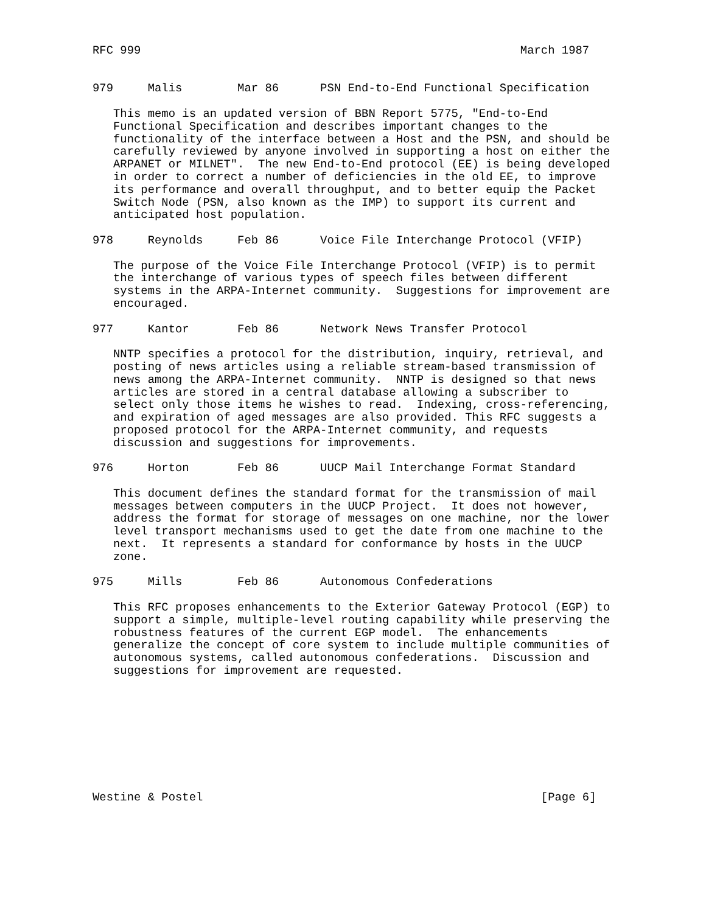RFC 999                                                       March 1987


979     Malis        Mar 86      PSN End-to-End Functional Specification

   This memo is an updated version of BBN Report 5775, "End-to-End
   Functional Specification and describes important changes to the
   functionality of the interface between a Host and the PSN, and should be
   carefully reviewed by anyone involved in supporting a host on either the
   ARPANET or MILNET".  The new End-to-End protocol (EE) is being developed
   in order to correct a number of deficiencies in the old EE, to improve
   its performance and overall throughput, and to better equip the Packet
   Switch Node (PSN, also known as the IMP) to support its current and
   anticipated host population.

978     Reynolds     Feb 86      Voice File Interchange Protocol (VFIP)

   The purpose of the Voice File Interchange Protocol (VFIP) is to permit
   the interchange of various types of speech files between different
   systems in the ARPA-Internet community.  Suggestions for improvement are
   encouraged.

977     Kantor       Feb 86      Network News Transfer Protocol

   NNTP specifies a protocol for the distribution, inquiry, retrieval, and
   posting of news articles using a reliable stream-based transmission of
   news among the ARPA-Internet community.  NNTP is designed so that news
   articles are stored in a central database allowing a subscriber to
   select only those items he wishes to read.  Indexing, cross-referencing,
   and expiration of aged messages are also provided. This RFC suggests a
   proposed protocol for the ARPA-Internet community, and requests
   discussion and suggestions for improvements.

976     Horton       Feb 86      UUCP Mail Interchange Format Standard

   This document defines the standard format for the transmission of mail
   messages between computers in the UUCP Project.  It does not however,
   address the format for storage of messages on one machine, nor the lower
   level transport mechanisms used to get the date from one machine to the
   next.  It represents a standard for conformance by hosts in the UUCP
   zone.

975     Mills        Feb 86      Autonomous Confederations

   This RFC proposes enhancements to the Exterior Gateway Protocol (EGP) to
   support a simple, multiple-level routing capability while preserving the
   robustness features of the current EGP model.  The enhancements
   generalize the concept of core system to include multiple communities of
   autonomous systems, called autonomous confederations.  Discussion and
   suggestions for improvement are requested.









Westine & Postel                                                 [Page 6]